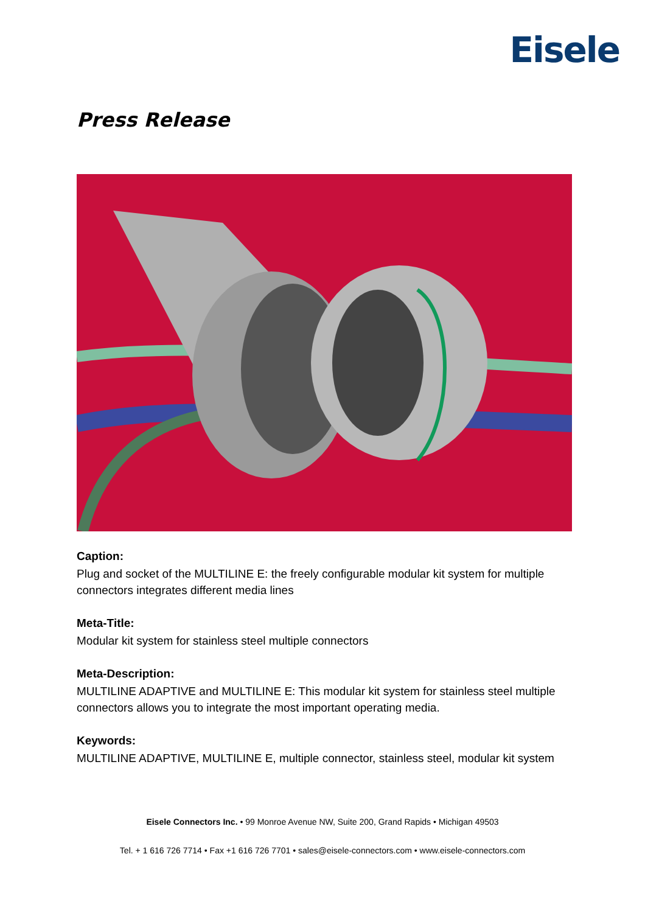Eisele
Press Release
Caption:
Plug and socket of the MULTILINE E: the freely configurable modular kit system for multiple connectors integrates different media lines
Meta-Title:
Modular kit system for stainless steel multiple connectors
Meta-Description:
MULTILINE ADAPTIVE and MULTILINE E: This modular kit system for stainless steel multiple connectors allows you to integrate the most important operating media.
Keywords:
MULTILINE ADAPTIVE, MULTILINE E, multiple connector, stainless steel, modular kit system
Eisele Connectors Inc. • 99 Monroe Avenue NW, Suite 200, Grand Rapids • Michigan 49503
Tel. + 1 616 726 7714 • Fax +1 616 726 7701 • sales@eisele-connectors.com • www.eisele-connectors.com